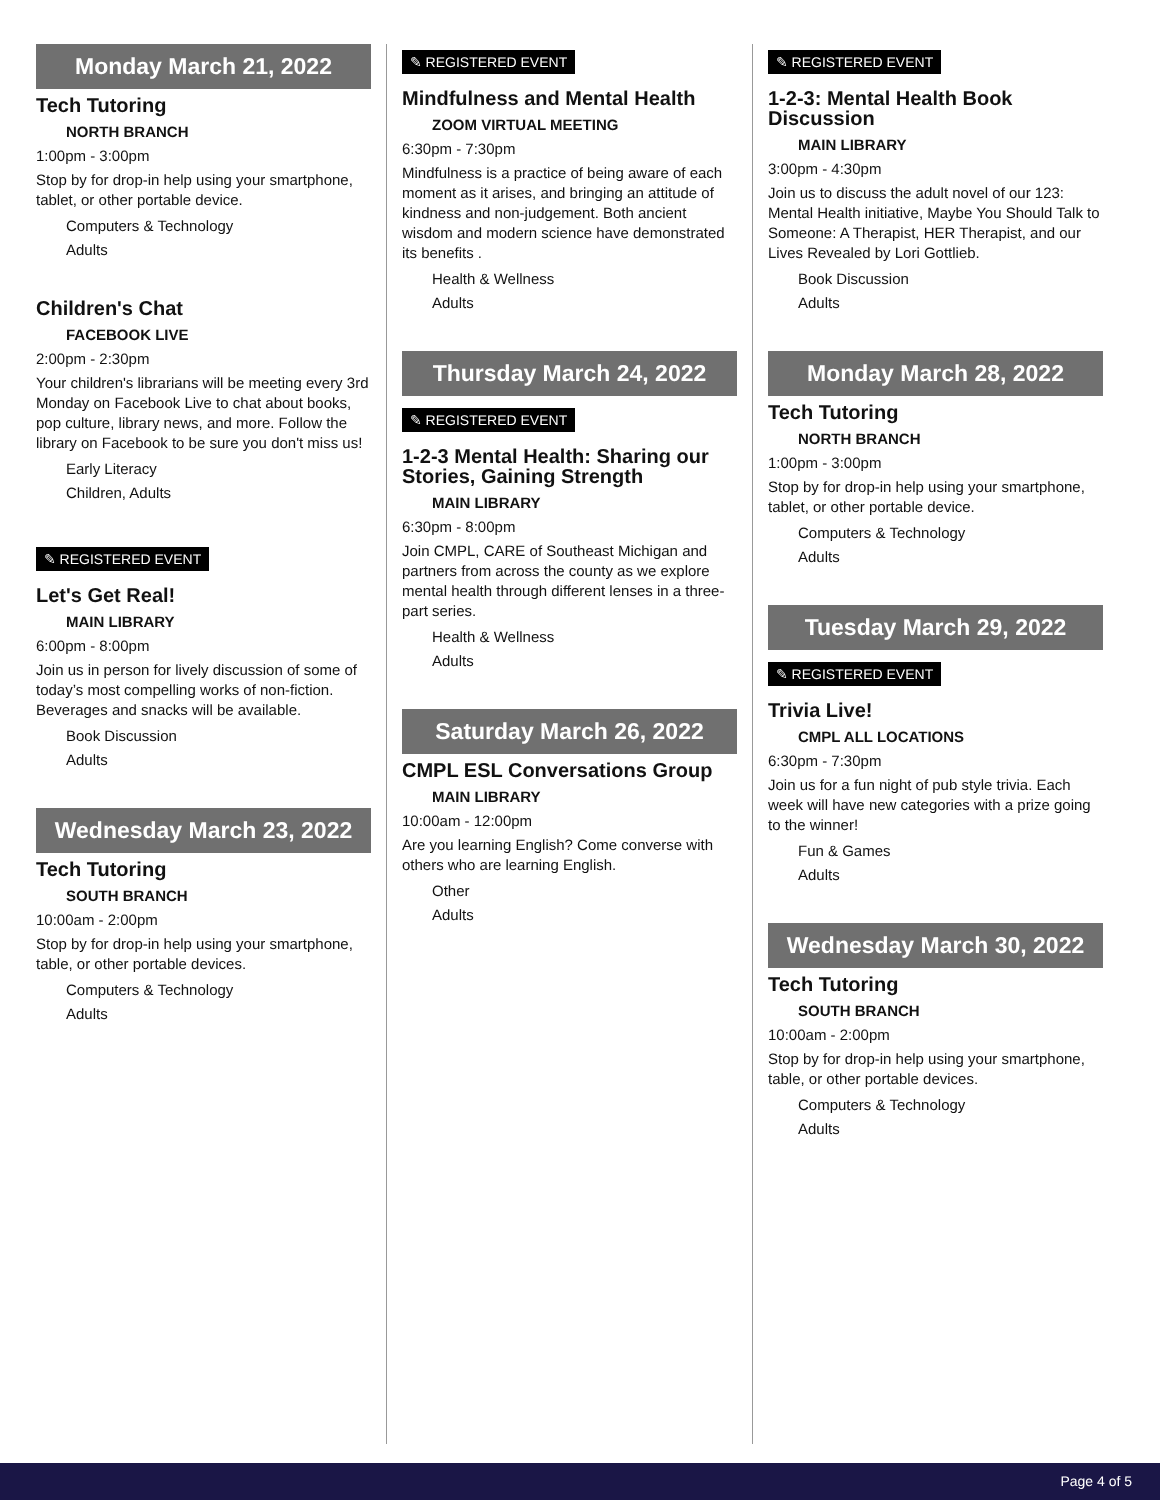Monday March 21, 2022
Tech Tutoring
NORTH BRANCH
1:00pm - 3:00pm
Stop by for drop-in help using your smartphone, tablet, or other portable device.
Computers & Technology
Adults
Children's Chat
FACEBOOK LIVE
2:00pm - 2:30pm
Your children's librarians will be meeting every 3rd Monday on Facebook Live to chat about books, pop culture, library news, and more. Follow the library on Facebook to be sure you don't miss us!
Early Literacy
Children, Adults
✎ REGISTERED EVENT
Let's Get Real!
MAIN LIBRARY
6:00pm - 8:00pm
Join us in person for lively discussion of some of today’s most compelling works of non-fiction. Beverages and snacks will be available.
Book Discussion
Adults
Wednesday March 23, 2022
Tech Tutoring
SOUTH BRANCH
10:00am - 2:00pm
Stop by for drop-in help using your smartphone, table, or other portable devices.
Computers & Technology
Adults
✎ REGISTERED EVENT
Mindfulness and Mental Health
ZOOM VIRTUAL MEETING
6:30pm - 7:30pm
Mindfulness is a practice of being aware of each moment as it arises, and bringing an attitude of kindness and non-judgement. Both ancient wisdom and modern science have demonstrated its benefits .
Health & Wellness
Adults
Thursday March 24, 2022
✎ REGISTERED EVENT
1-2-3 Mental Health: Sharing our Stories, Gaining Strength
MAIN LIBRARY
6:30pm - 8:00pm
Join CMPL, CARE of Southeast Michigan and partners from across the county as we explore mental health through different lenses in a three-part series.
Health & Wellness
Adults
Saturday March 26, 2022
CMPL ESL Conversations Group
MAIN LIBRARY
10:00am - 12:00pm
Are you learning English? Come converse with others who are learning English.
Other
Adults
✎ REGISTERED EVENT
1-2-3: Mental Health Book Discussion
MAIN LIBRARY
3:00pm - 4:30pm
Join us to discuss the adult novel of our 123: Mental Health initiative, Maybe You Should Talk to Someone: A Therapist, HER Therapist, and our Lives Revealed by Lori Gottlieb.
Book Discussion
Adults
Monday March 28, 2022
Tech Tutoring
NORTH BRANCH
1:00pm - 3:00pm
Stop by for drop-in help using your smartphone, tablet, or other portable device.
Computers & Technology
Adults
Tuesday March 29, 2022
✎ REGISTERED EVENT
Trivia Live!
CMPL ALL LOCATIONS
6:30pm - 7:30pm
Join us for a fun night of pub style trivia. Each week will have new categories with a prize going to the winner!
Fun & Games
Adults
Wednesday March 30, 2022
Tech Tutoring
SOUTH BRANCH
10:00am - 2:00pm
Stop by for drop-in help using your smartphone, table, or other portable devices.
Computers & Technology
Adults
Page 4 of 5